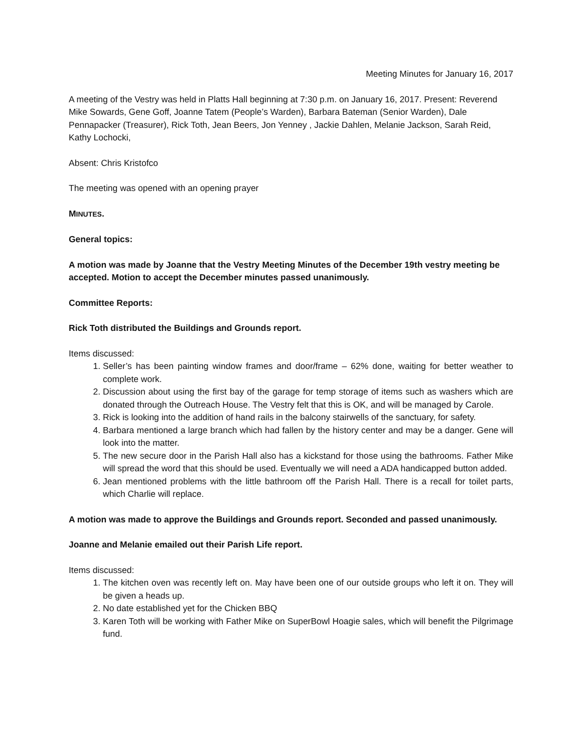Meeting Minutes for January 16, 2017
A meeting of the Vestry was held in Platts Hall beginning at 7:30 p.m. on January 16, 2017. Present: Reverend Mike Sowards, Gene Goff, Joanne Tatem (People’s Warden), Barbara Bateman (Senior Warden), Dale Pennapacker (Treasurer), Rick Toth, Jean Beers, Jon Yenney , Jackie Dahlen, Melanie Jackson, Sarah Reid, Kathy Lochocki,
Absent: Chris Kristofco
The meeting was opened with an opening prayer
MINUTES.
General topics:
A motion was made by Joanne that the Vestry Meeting Minutes of the December 19th vestry meeting be accepted. Motion to accept the December minutes passed unanimously.
Committee Reports:
Rick Toth distributed the Buildings and Grounds report.
Items discussed:
1. Seller’s has been painting window frames and door/frame – 62% done, waiting for better weather to complete work.
2. Discussion about using the first bay of the garage for temp storage of items such as washers which are donated through the Outreach House. The Vestry felt that this is OK, and will be managed by Carole.
3. Rick is looking into the addition of hand rails in the balcony stairwells of the sanctuary, for safety.
4. Barbara mentioned a large branch which had fallen by the history center and may be a danger. Gene will look into the matter.
5. The new secure door in the Parish Hall also has a kickstand for those using the bathrooms. Father Mike will spread the word that this should be used. Eventually we will need a ADA handicapped button added.
6. Jean mentioned problems with the little bathroom off the Parish Hall. There is a recall for toilet parts, which Charlie will replace.
A motion was made to approve the Buildings and Grounds report. Seconded and passed unanimously.
Joanne and Melanie emailed out their Parish Life report.
Items discussed:
1. The kitchen oven was recently left on. May have been one of our outside groups who left it on. They will be given a heads up.
2. No date established yet for the Chicken BBQ
3. Karen Toth will be working with Father Mike on SuperBowl Hoagie sales, which will benefit the Pilgrimage fund.